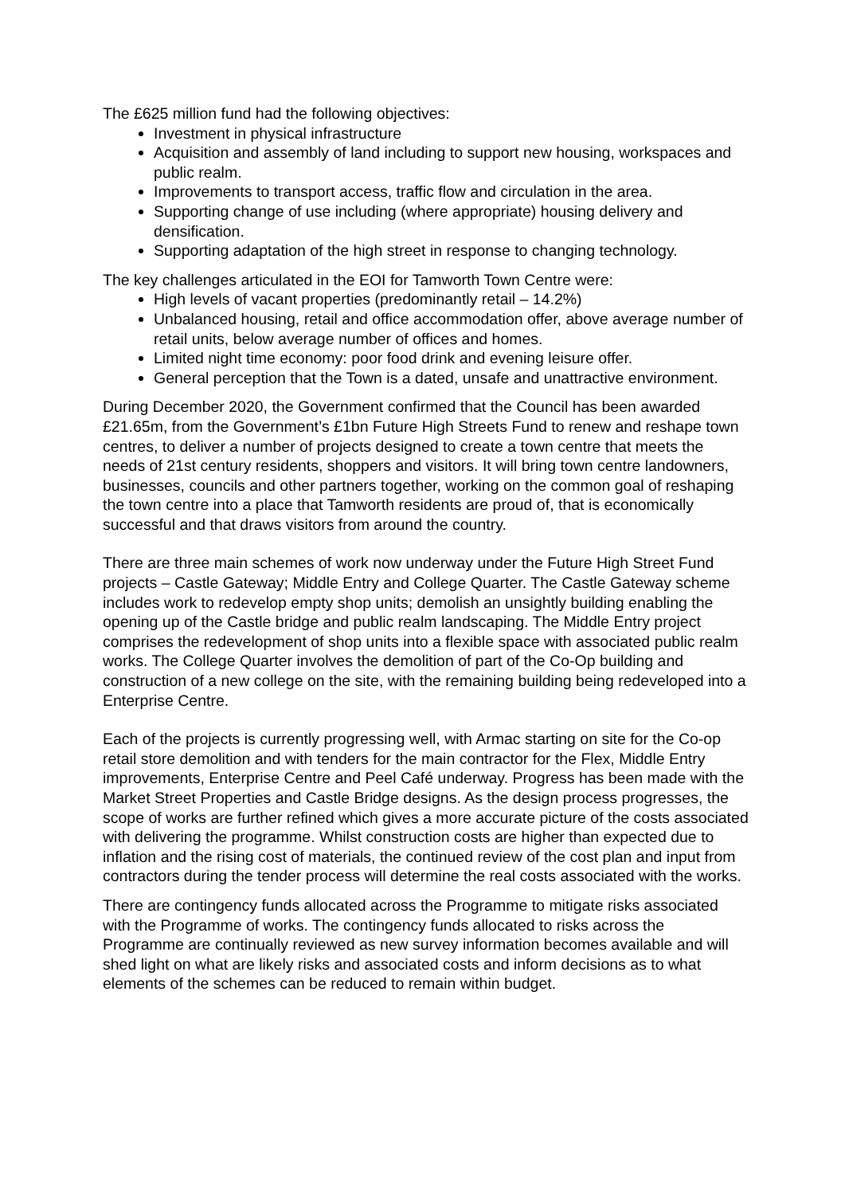The £625 million fund had the following objectives:
Investment in physical infrastructure
Acquisition and assembly of land including to support new housing, workspaces and public realm.
Improvements to transport access, traffic flow and circulation in the area.
Supporting change of use including (where appropriate) housing delivery and densification.
Supporting adaptation of the high street in response to changing technology.
The key challenges articulated in the EOI for Tamworth Town Centre were:
High levels of vacant properties (predominantly retail – 14.2%)
Unbalanced housing, retail and office accommodation offer, above average number of retail units, below average number of offices and homes.
Limited night time economy: poor food drink and evening leisure offer.
General perception that the Town is a dated, unsafe and unattractive environment.
During December 2020, the Government confirmed that the Council has been awarded £21.65m, from the Government’s £1bn Future High Streets Fund to renew and reshape town centres, to deliver a number of projects designed to create a town centre that meets the needs of 21st century residents, shoppers and visitors. It will bring town centre landowners, businesses, councils and other partners together, working on the common goal of reshaping the town centre into a place that Tamworth residents are proud of, that is economically successful and that draws visitors from around the country.
There are three main schemes of work now underway under the Future High Street Fund projects – Castle Gateway; Middle Entry and College Quarter. The Castle Gateway scheme includes work to redevelop empty shop units; demolish an unsightly building enabling the opening up of the Castle bridge and public realm landscaping. The Middle Entry project comprises the redevelopment of shop units into a flexible space with associated public realm works. The College Quarter involves the demolition of part of the Co-Op building and construction of a new college on the site, with the remaining building being redeveloped into a Enterprise Centre.
Each of the projects is currently progressing well, with Armac starting on site for the Co-op retail store demolition and with tenders for the main contractor for the Flex, Middle Entry improvements, Enterprise Centre and Peel Café underway. Progress has been made with the Market Street Properties and Castle Bridge designs. As the design process progresses, the scope of works are further refined which gives a more accurate picture of the costs associated with delivering the programme. Whilst construction costs are higher than expected due to inflation and the rising cost of materials, the continued review of the cost plan and input from contractors during the tender process will determine the real costs associated with the works.
There are contingency funds allocated across the Programme to mitigate risks associated with the Programme of works. The contingency funds allocated to risks across the Programme are continually reviewed as new survey information becomes available and will shed light on what are likely risks and associated costs and inform decisions as to what elements of the schemes can be reduced to remain within budget.